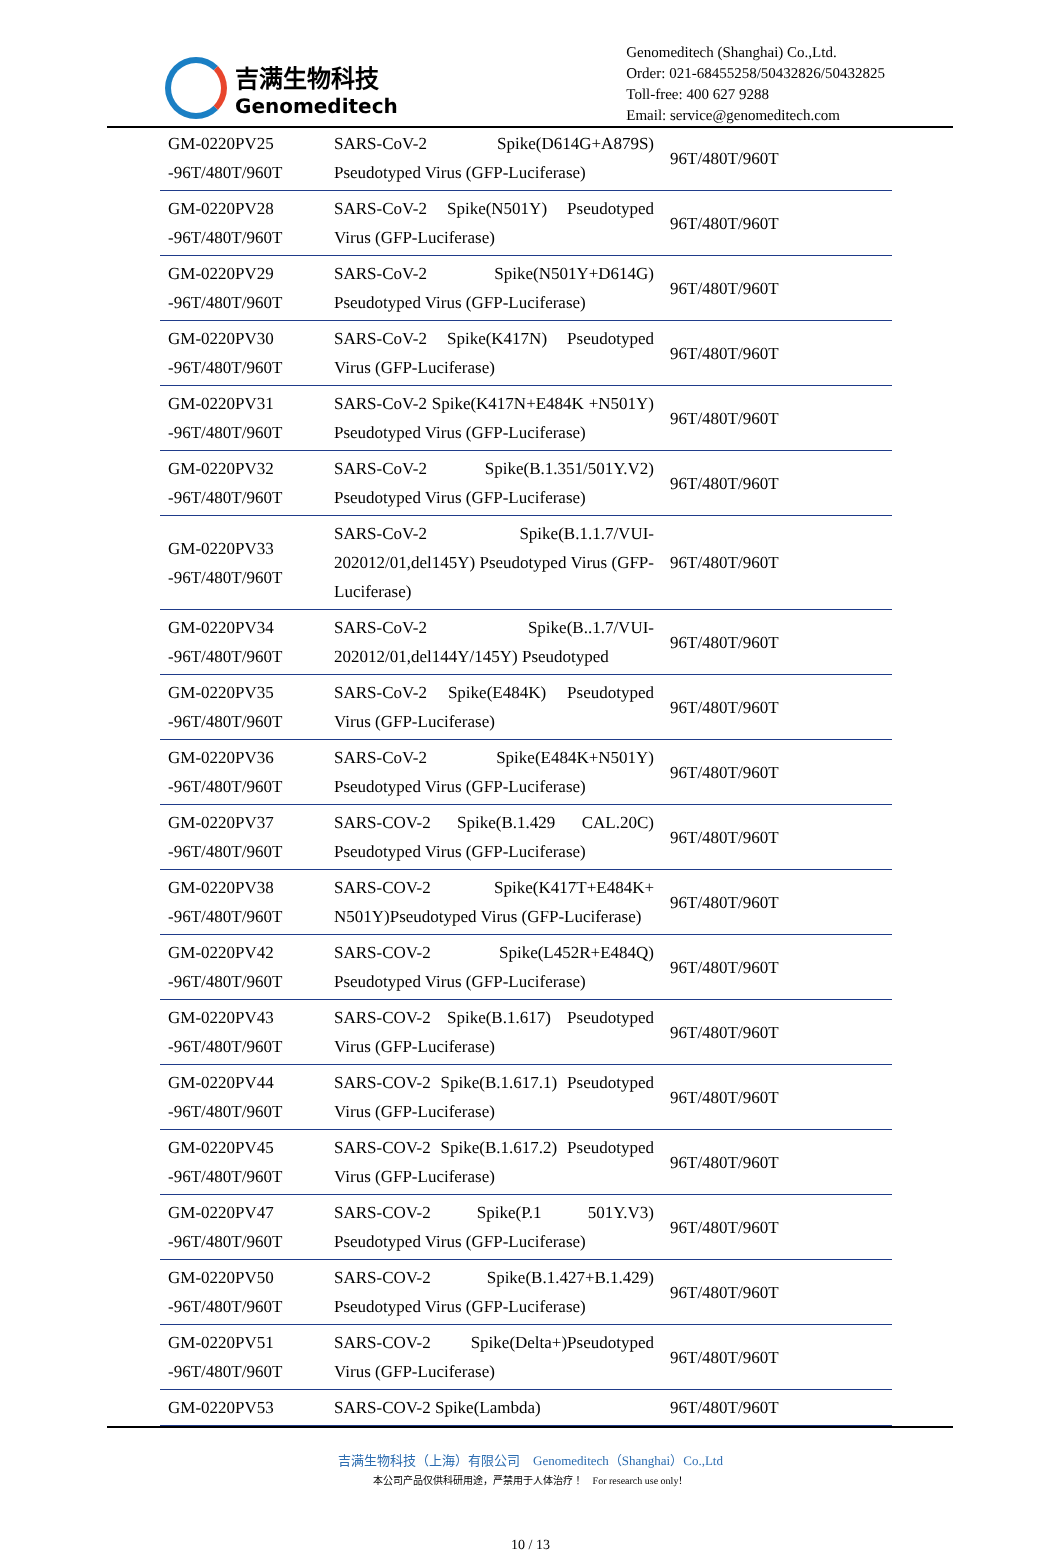吉满生物科技
Genomeditech
Genomeditech (Shanghai) Co.,Ltd.
Order: 021-68455258/50432826/50432825
Toll-free: 400 627 9288
Email: service@genomeditech.com
| GM-0220PV25 -96T/480T/960T | SARS-CoV-2 Spike(D614G+A879S) Pseudotyped Virus (GFP-Luciferase) | 96T/480T/960T |
| GM-0220PV28 -96T/480T/960T | SARS-CoV-2 Spike(N501Y) Pseudotyped Virus (GFP-Luciferase) | 96T/480T/960T |
| GM-0220PV29 -96T/480T/960T | SARS-CoV-2 Spike(N501Y+D614G) Pseudotyped Virus (GFP-Luciferase) | 96T/480T/960T |
| GM-0220PV30 -96T/480T/960T | SARS-CoV-2 Spike(K417N) Pseudotyped Virus (GFP-Luciferase) | 96T/480T/960T |
| GM-0220PV31 -96T/480T/960T | SARS-CoV-2 Spike(K417N+E484K +N501Y) Pseudotyped Virus (GFP-Luciferase) | 96T/480T/960T |
| GM-0220PV32 -96T/480T/960T | SARS-CoV-2 Spike(B.1.351/501Y.V2) Pseudotyped Virus (GFP-Luciferase) | 96T/480T/960T |
| GM-0220PV33 -96T/480T/960T | SARS-CoV-2 Spike(B.1.1.7/VUI-202012/01,del145Y) Pseudotyped Virus (GFP-Luciferase) | 96T/480T/960T |
| GM-0220PV34 -96T/480T/960T | SARS-CoV-2 Spike(B..1.7/VUI-202012/01,del144Y/145Y) Pseudotyped | 96T/480T/960T |
| GM-0220PV35 -96T/480T/960T | SARS-CoV-2 Spike(E484K) Pseudotyped Virus (GFP-Luciferase) | 96T/480T/960T |
| GM-0220PV36 -96T/480T/960T | SARS-CoV-2 Spike(E484K+N501Y) Pseudotyped Virus (GFP-Luciferase) | 96T/480T/960T |
| GM-0220PV37 -96T/480T/960T | SARS-COV-2 Spike(B.1.429 CAL.20C) Pseudotyped Virus (GFP-Luciferase) | 96T/480T/960T |
| GM-0220PV38 -96T/480T/960T | SARS-COV-2 Spike(K417T+E484K+ N501Y)Pseudotyped Virus (GFP-Luciferase) | 96T/480T/960T |
| GM-0220PV42 -96T/480T/960T | SARS-COV-2 Spike(L452R+E484Q) Pseudotyped Virus (GFP-Luciferase) | 96T/480T/960T |
| GM-0220PV43 -96T/480T/960T | SARS-COV-2 Spike(B.1.617) Pseudotyped Virus (GFP-Luciferase) | 96T/480T/960T |
| GM-0220PV44 -96T/480T/960T | SARS-COV-2 Spike(B.1.617.1) Pseudotyped Virus (GFP-Luciferase) | 96T/480T/960T |
| GM-0220PV45 -96T/480T/960T | SARS-COV-2 Spike(B.1.617.2) Pseudotyped Virus (GFP-Luciferase) | 96T/480T/960T |
| GM-0220PV47 -96T/480T/960T | SARS-COV-2 Spike(P.1 501Y.V3) Pseudotyped Virus (GFP-Luciferase) | 96T/480T/960T |
| GM-0220PV50 -96T/480T/960T | SARS-COV-2 Spike(B.1.427+B.1.429) Pseudotyped Virus (GFP-Luciferase) | 96T/480T/960T |
| GM-0220PV51 -96T/480T/960T | SARS-COV-2 Spike(Delta+)Pseudotyped Virus (GFP-Luciferase) | 96T/480T/960T |
| GM-0220PV53 | SARS-COV-2 Spike(Lambda) | 96T/480T/960T |
吉满生物科技（上海）有限公司 Genomeditech（Shanghai）Co.,Ltd
本公司产品仅供科研用途，严禁用于人体治疗！ For research use only！
10 / 13